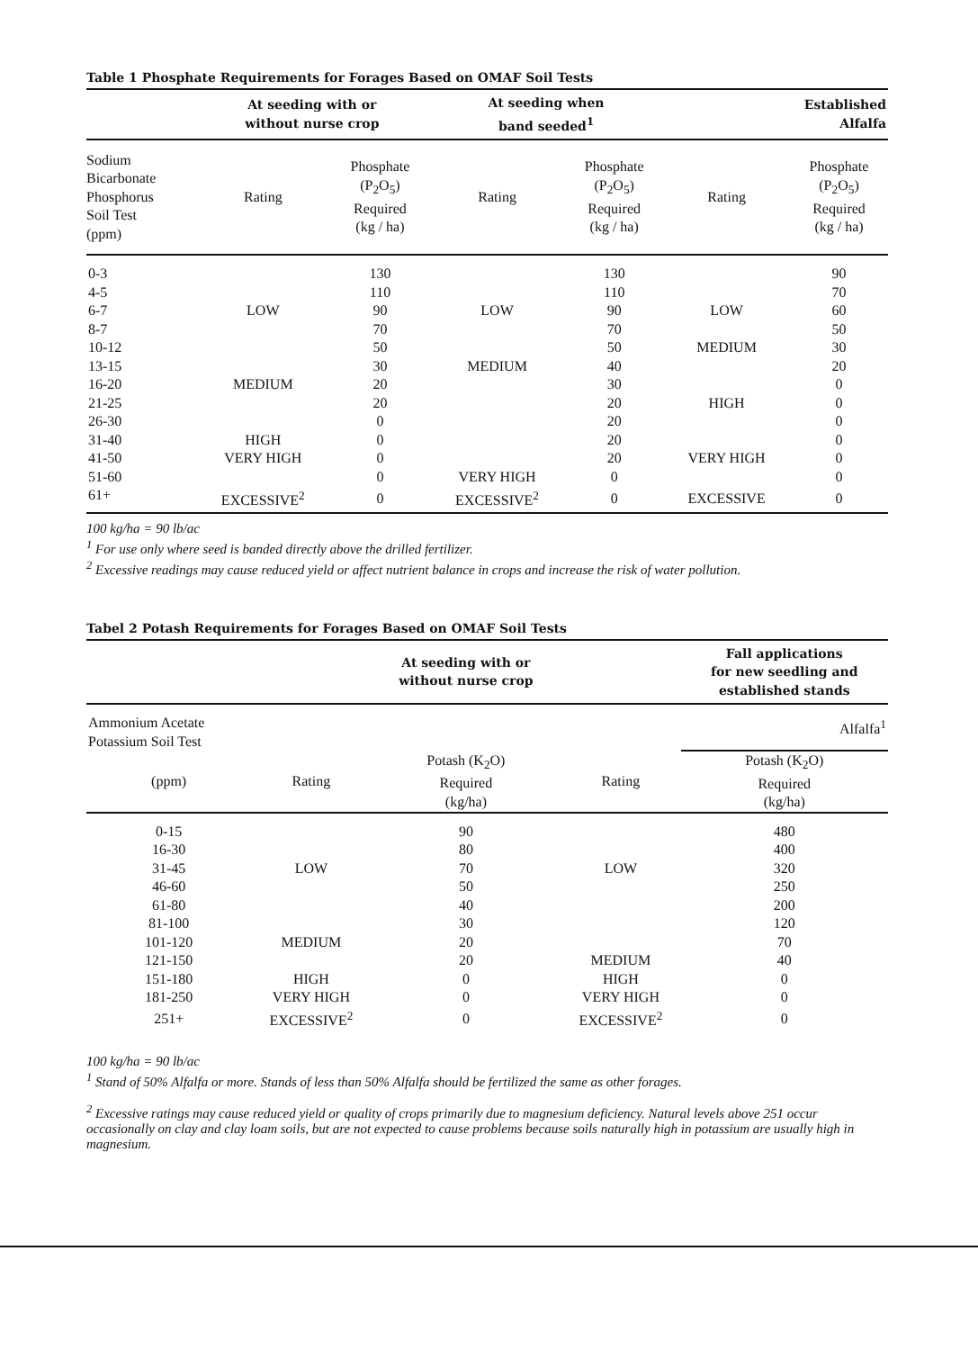Table 1 Phosphate Requirements for Forages Based on OMAF Soil Tests
| | At seeding with or without nurse crop | | At seeding when band seeded<sup>1</sup> | | Established Alfalfa | |
| --- | --- | --- | --- | --- | --- | --- |
| Sodium Bicarbonate Phosphorus Soil Test (ppm) | Rating | Phosphate (P<sub>2</sub>O<sub>5</sub>) Required (kg / ha) | Rating | Phosphate (P<sub>2</sub>O<sub>5</sub>) Required (kg / ha) | Rating | Phosphate (P<sub>2</sub>O<sub>5</sub>) Required (kg / ha) |
| 0-3 | | 130 | | 130 | | 90 |
| 4-5 | | 110 | | 110 | | 70 |
| 6-7 | LOW | 90 | LOW | 90 | LOW | 60 |
| 8-7 | | 70 | | 70 | | 50 |
| 10-12 | | 50 | | 50 | MEDIUM | 30 |
| 13-15 | | 30 | MEDIUM | 40 | | 20 |
| 16-20 | MEDIUM | 20 | | 30 | | 0 |
| 21-25 | | 20 | | 20 | HIGH | 0 |
| 26-30 | | 0 | | 20 | | 0 |
| 31-40 | HIGH | 0 | | 20 | | 0 |
| 41-50 | VERY HIGH | 0 | | 20 | VERY HIGH | 0 |
| 51-60 | | 0 | VERY HIGH | 0 | | 0 |
| 61+ | EXCESSIVE<sup>2</sup> | 0 | EXCESSIVE<sup>2</sup> | 0 | EXCESSIVE | 0 |
100 kg/ha = 90 lb/ac
<sup>1</sup> For use only where seed is banded directly above the drilled fertilizer.
<sup>2</sup> Excessive readings may cause reduced yield or affect nutrient balance in crops and increase the risk of water pollution.
Tabel 2 Potash Requirements for Forages Based on OMAF Soil Tests
| | | At seeding with or without nurse crop | | Fall applications for new seedling and established stands |
| --- | --- | --- | --- | --- |
| Ammonium Acetate Potassium Soil Test | | | | Alfalfa<sup>1</sup> |
| (ppm) | Rating | Potash (K<sub>2</sub>O) Required (kg/ha) | Rating | Potash (K<sub>2</sub>O) Required (kg/ha) |
| 0-15 | | 90 | | 480 |
| 16-30 | | 80 | | 400 |
| 31-45 | LOW | 70 | LOW | 320 |
| 46-60 | | 50 | | 250 |
| 61-80 | | 40 | | 200 |
| 81-100 | | 30 | | 120 |
| 101-120 | MEDIUM | 20 | | 70 |
| 121-150 | | 20 | MEDIUM | 40 |
| 151-180 | HIGH | 0 | HIGH | 0 |
| 181-250 | VERY HIGH | 0 | VERY HIGH | 0 |
| 251+ | EXCESSIVE<sup>2</sup> | 0 | EXCESSIVE<sup>2</sup> | 0 |
100 kg/ha = 90 lb/ac
<sup>1</sup> Stand of 50% Alfalfa or more. Stands of less than 50% Alfalfa should be fertilized the same as other forages.
<sup>2</sup> Excessive ratings may cause reduced yield or quality of crops primarily due to magnesium deficiency. Natural levels above 251 occur occasionally on clay and clay loam soils, but are not expected to cause problems because soils naturally high in potassium are usually high in magnesium.